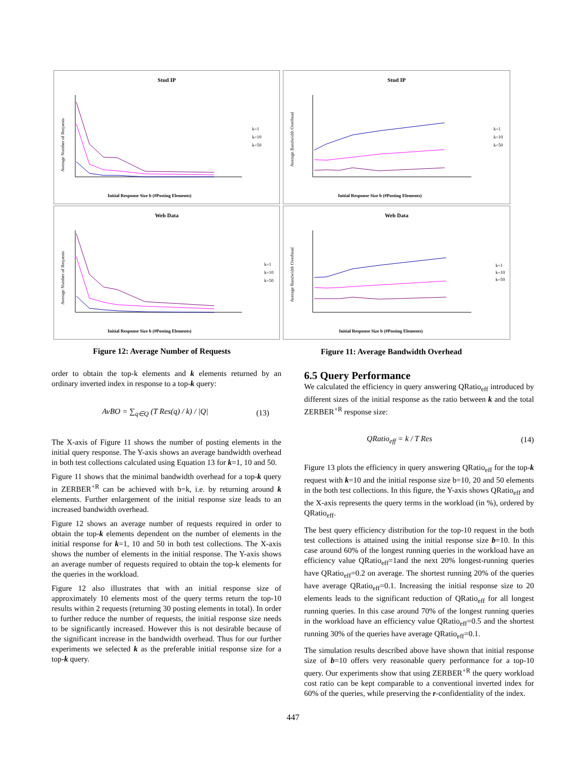Stud IP
Average Number of Requests
Initial Response Size b (#Posting Elements)
k=1
k=10
k=50
Stud IP
Average Bandwidth Overhead
Initial Response Size b (#Posting Elements)
k=1
k=10
k=50
Web Data
Average Number of Requests
Initial Response Size b (#Posting Elements)
k=1
k=10
k=50
Web Data
Average Bandwidth Overhead
Initial Response Size b (#Posting Elements)
k=1
k=10
k=50
Figure 12: Average Number of Requests
Figure 11: Average Bandwidth Overhead
order to obtain the top-k elements and k elements returned by an ordinary inverted index in response to a top-k query:
AvBO = ∑<sub>q∈Q</sub> (T Res(q) / k) / |Q| (13)
The X-axis of Figure 11 shows the number of posting elements in the initial query response. The Y-axis shows an average bandwidth overhead in both test collections calculated using Equation 13 for k=1, 10 and 50.
Figure 11 shows that the minimal bandwidth overhead for a top-k query in ZERBER<sup>+R</sup> can be achieved with b=k, i.e. by returning around k elements. Further enlargement of the initial response size leads to an increased bandwidth overhead.
Figure 12 shows an average number of requests required in order to obtain the top-k elements dependent on the number of elements in the initial response for k=1, 10 and 50 in both test collections. The X-axis shows the number of elements in the initial response. The Y-axis shows an average number of requests required to obtain the top-k elements for the queries in the workload.
Figure 12 also illustrates that with an initial response size of approximately 10 elements most of the query terms return the top-10 results within 2 requests (returning 30 posting elements in total). In order to further reduce the number of requests, the initial response size needs to be significantly increased. However this is not desirable because of the significant increase in the bandwidth overhead. Thus for our further experiments we selected k as the preferable initial response size for a top-k query.
6.5 Query Performance
We calculated the efficiency in query answering QRatio<sub>eff</sub> introduced by different sizes of the initial response as the ratio between k and the total ZERBER<sup>+R</sup> response size:
QRatio<sub>eff</sub> = k / T Res (14)
Figure 13 plots the efficiency in query answering QRatio<sub>eff</sub> for the top-k request with k=10 and the initial response size b=10, 20 and 50 elements in the both test collections. In this figure, the Y-axis shows QRatio<sub>eff</sub> and the X-axis represents the query terms in the workload (in %), ordered by QRatio<sub>eff</sub>.
The best query efficiency distribution for the top-10 request in the both test collections is attained using the initial response size b=10. In this case around 60% of the longest running queries in the workload have an efficiency value QRatio<sub>eff</sub>=1and the next 20% longest-running queries have QRatio<sub>eff</sub>=0.2 on average. The shortest running 20% of the queries have average QRatio<sub>eff</sub>=0.1. Increasing the initial response size to 20 elements leads to the significant reduction of QRatio<sub>eff</sub> for all longest running queries. In this case around 70% of the longest running queries in the workload have an efficiency value QRatio<sub>eff</sub>=0.5 and the shortest running 30% of the queries have average QRatio<sub>eff</sub>=0.1.
The simulation results described above have shown that initial response size of b=10 offers very reasonable query performance for a top-10 query. Our experiments show that using ZERBER<sup>+R</sup> the query workload cost ratio can be kept comparable to a conventional inverted index for 60% of the queries, while preserving the r-confidentiality of the index.
447